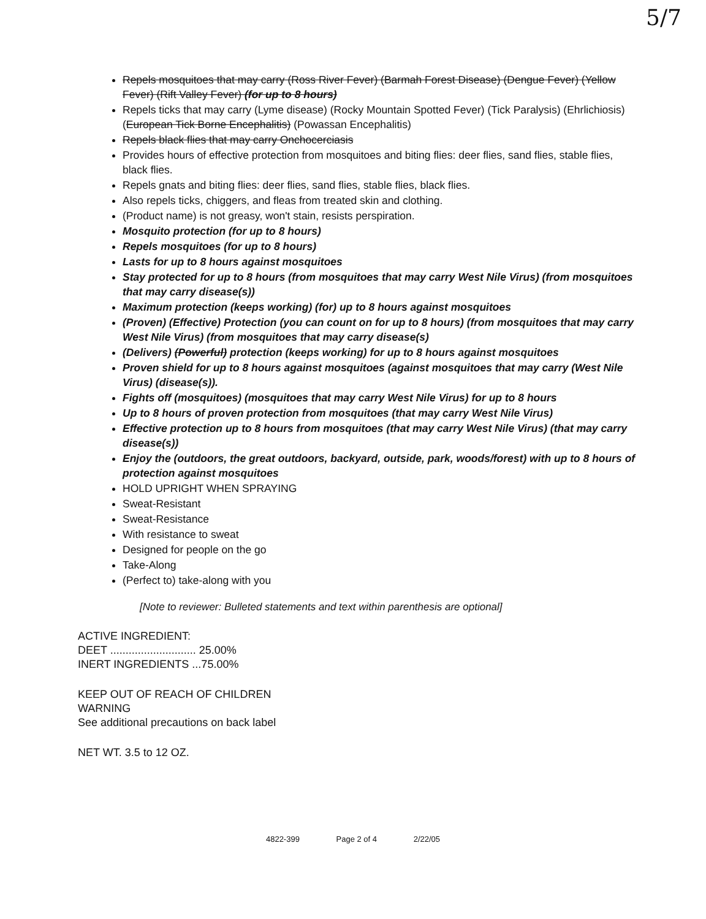5/7
Repels mosquitoes that may carry (Ross River Fever) (Barmah Forest Disease) (Dengue Fever) (Yellow Fever) (Rift Valley Fever) (for up to 8 hours)
Repels ticks that may carry (Lyme disease) (Rocky Mountain Spotted Fever) (Tick Paralysis) (Ehrlichiosis) (European Tick Borne Encephalitis) (Powassan Encephalitis)
Repels black flies that may carry Onchocerciasis
Provides hours of effective protection from mosquitoes and biting flies: deer flies, sand flies, stable flies, black flies.
Repels gnats and biting flies: deer flies, sand flies, stable flies, black flies.
Also repels ticks, chiggers, and fleas from treated skin and clothing.
(Product name) is not greasy, won't stain, resists perspiration.
Mosquito protection (for up to 8 hours)
Repels mosquitoes (for up to 8 hours)
Lasts for up to 8 hours against mosquitoes
Stay protected for up to 8 hours (from mosquitoes that may carry West Nile Virus) (from mosquitoes that may carry disease(s))
Maximum protection (keeps working) (for) up to 8 hours against mosquitoes
(Proven) (Effective) Protection (you can count on for up to 8 hours) (from mosquitoes that may carry West Nile Virus) (from mosquitoes that may carry disease(s)
(Delivers) (Powerful) protection (keeps working) for up to 8 hours against mosquitoes
Proven shield for up to 8 hours against mosquitoes (against mosquitoes that may carry (West Nile Virus) (disease(s)).
Fights off (mosquitoes) (mosquitoes that may carry West Nile Virus) for up to 8 hours
Up to 8 hours of proven protection from mosquitoes (that may carry West Nile Virus)
Effective protection up to 8 hours from mosquitoes (that may carry West Nile Virus) (that may carry disease(s))
Enjoy the (outdoors, the great outdoors, backyard, outside, park, woods/forest) with up to 8 hours of protection against mosquitoes
HOLD UPRIGHT WHEN SPRAYING
Sweat-Resistant
Sweat-Resistance
With resistance to sweat
Designed for people on the go
Take-Along
(Perfect to) take-along with you
[Note to reviewer: Bulleted statements and text within parenthesis are optional]
ACTIVE INGREDIENT:
DEET ............................ 25.00%
INERT INGREDIENTS ...75.00%
KEEP OUT OF REACH OF CHILDREN
WARNING
See additional precautions on back label
NET WT. 3.5 to 12 OZ.
4822-399 Page 2 of 4 2/22/05